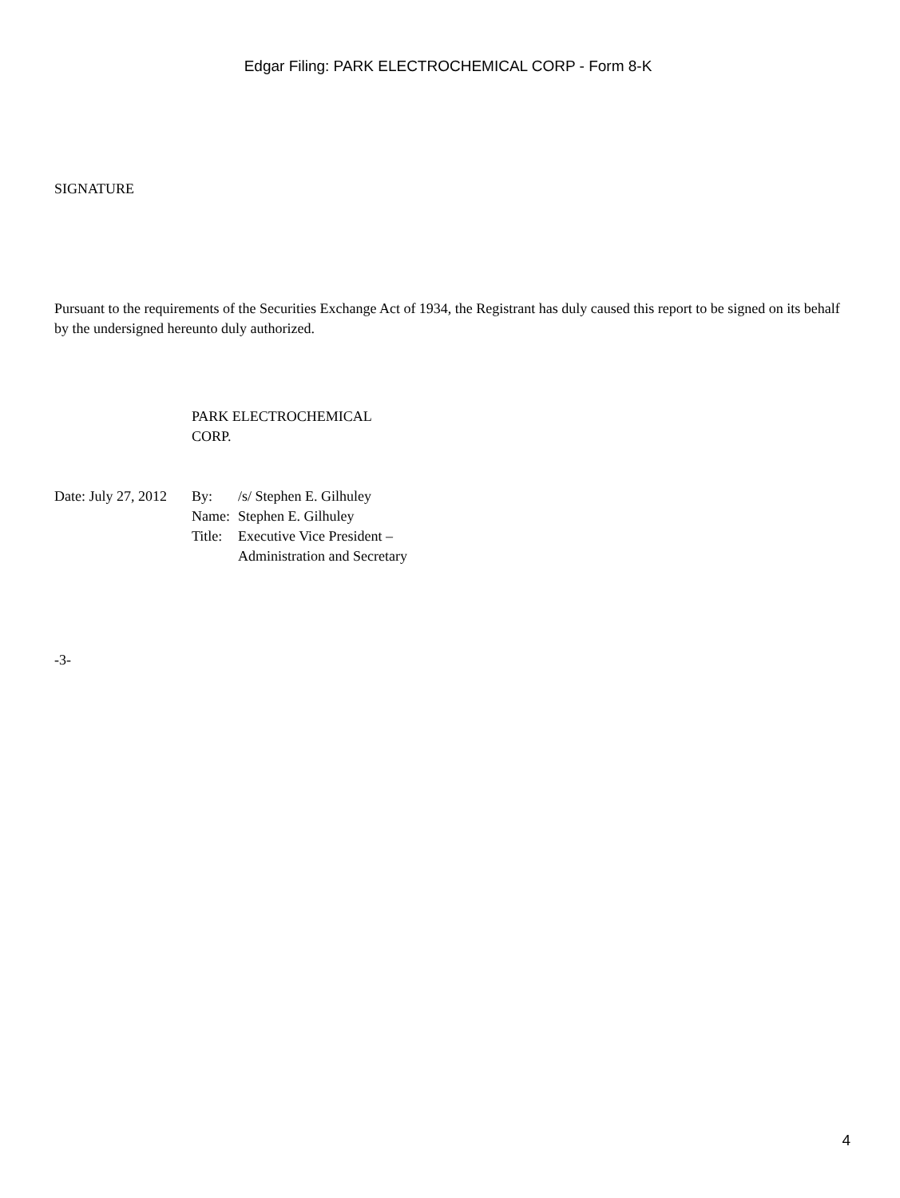Edgar Filing: PARK ELECTROCHEMICAL CORP - Form 8-K
SIGNATURE
Pursuant to the requirements of the Securities Exchange Act of 1934, the Registrant has duly caused this report to be signed on its behalf by the undersigned hereunto duly authorized.
PARK ELECTROCHEMICAL
CORP.
| Date: July 27, 2012 | By: | /s/ Stephen E. Gilhuley |
| | Name: | Stephen E. Gilhuley |
| | Title: | Executive Vice President – Administration and Secretary |
-3-
4